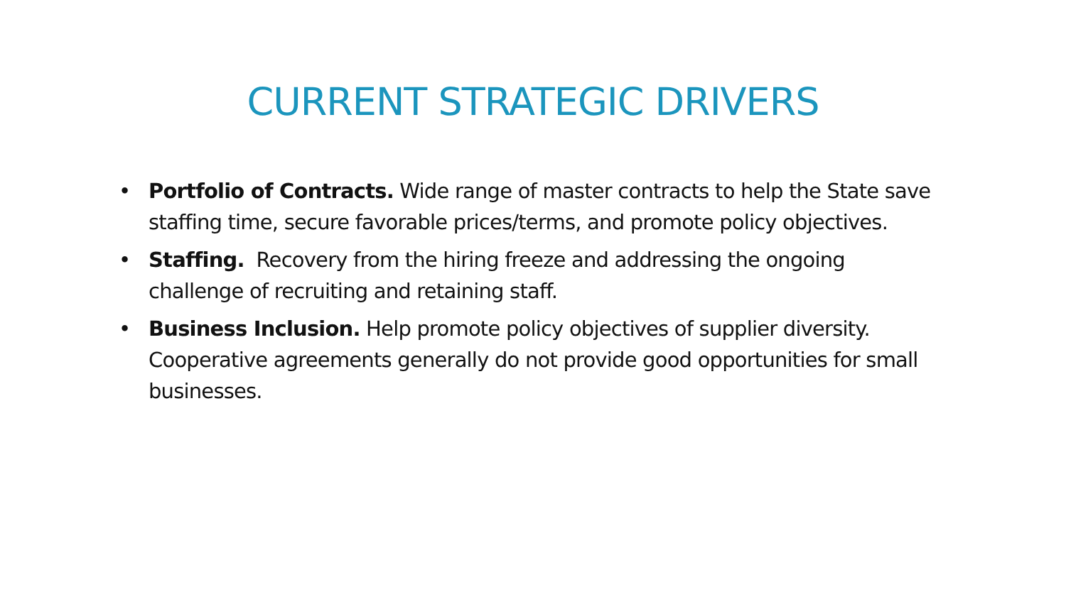CURRENT STRATEGIC DRIVERS
• Portfolio of Contracts. Wide range of master contracts to help the State save staffing time, secure favorable prices/terms, and promote policy objectives.
• Staffing. Recovery from the hiring freeze and addressing the ongoing challenge of recruiting and retaining staff.
• Business Inclusion. Help promote policy objectives of supplier diversity. Cooperative agreements generally do not provide good opportunities for small businesses.